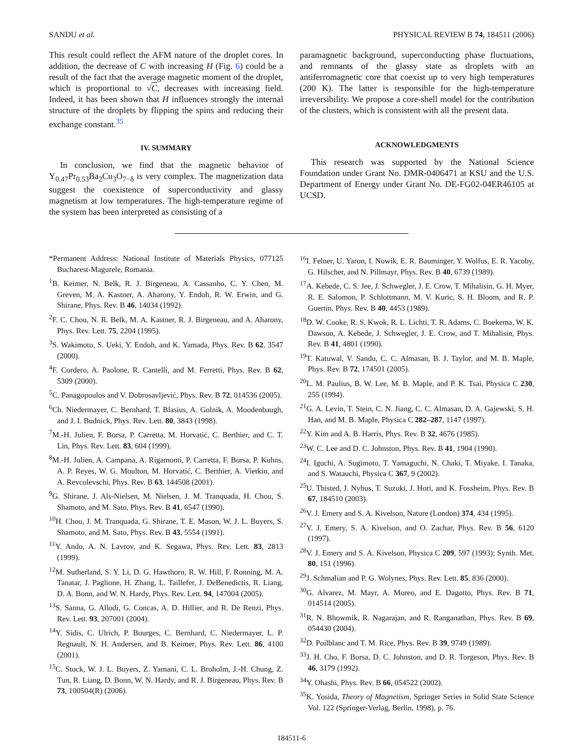SANDU et al. PHYSICAL REVIEW B 74, 184511 (2006)
This result could reflect the AFM nature of the droplet cores. In addition, the decrease of C with increasing H (Fig. 6) could be a result of the fact that the average magnetic moment of the droplet, which is proportional to √C, decreases with increasing field. Indeed, it has been shown that H influences strongly the internal structure of the droplets by flipping the spins and reducing their exchange constant.<sup>35</sup>
IV. SUMMARY
In conclusion, we find that the magnetic behavior of Y<sub>0.47</sub>Pr<sub>0.53</sub>Ba<sub>2</sub>Cu<sub>3</sub>O<sub>7−δ</sub> is very complex. The magnetization data suggest the coexistence of superconductivity and glassy magnetism at low temperatures. The high-temperature regime of the system has been interpreted as consisting of a
paramagnetic background, superconducting phase fluctuations, and remnants of the glassy state as droplets with an antiferromagnetic core that coexist up to very high temperatures (200 K). The latter is responsible for the high-temperature irreversibility. We propose a core-shell model for the contribution of the clusters, which is consistent with all the present data.
ACKNOWLEDGMENTS
This research was supported by the National Science Foundation under Grant No. DMR-0406471 at KSU and the U.S. Department of Energy under Grant No. DE-FG02-04ER46105 at UCSD.
*Permanent Address: National Institute of Materials Physics, 077125 Bucharest-Magurele, Romania.
<sup>1</sup> B. Keimer, N. Belk, R. J. Birgeneau, A. Cassanho, C. Y. Chen, M. Greven, M. A. Kastner, A. Aharony, Y. Endoh, R. W. Erwin, and G. Shirane, Phys. Rev. B 46, 14034 (1992).
<sup>2</sup> F. C. Chou, N. R. Belk, M. A. Kastner, R. J. Birgeneau, and A. Aharony, Phys. Rev. Lett. 75, 2204 (1995).
<sup>3</sup> S. Wakimoto, S. Ueki, Y. Endoh, and K. Yamada, Phys. Rev. B 62, 3547 (2000).
<sup>4</sup> F. Cordero, A. Paolone, R. Cantelli, and M. Ferretti, Phys. Rev. B 62, 5309 (2000).
<sup>5</sup> C. Panagopoulos and V. Dobrosavljević, Phys. Rev. B 72, 014536 (2005).
<sup>6</sup> Ch. Niedermayer, C. Bernhard, T. Blasius, A. Golnik, A. Moodenbaugh, and J. I. Budnick, Phys. Rev. Lett. 80, 3843 (1998).
<sup>7</sup> M.-H. Julien, F. Borsa, P. Carretta, M. Horvatić, C. Berthier, and C. T. Lin, Phys. Rev. Lett. 83, 604 (1999).
<sup>8</sup> M.-H. Julien, A. Campana, A. Rigamonti, P. Carretta, F. Borsa, P. Kuhns, A. P. Reyes, W. G. Moulton, M. Horvatić, C. Berthier, A. Vietkin, and A. Revcolevschi, Phys. Rev. B 63, 144508 (2001).
<sup>9</sup> G. Shirane, J. Als-Nielsen, M. Nielsen, J. M. Tranquada, H. Chou, S. Shamoto, and M. Sato, Phys. Rev. B 41, 6547 (1990).
<sup>10</sup>H. Chou, J. M. Tranquada, G. Shirane, T. E. Mason, W. J. L. Buyers, S. Shamoto, and M. Sato, Phys. Rev. B 43, 5554 (1991).
<sup>11</sup> Y. Ando, A. N. Lavrov, and K. Segawa, Phys. Rev. Lett. 83, 2813 (1999).
<sup>12</sup> M. Sutherland, S. Y. Li, D. G. Hawthorn, R. W. Hill, F. Ronning, M. A. Tanatar, J. Paglione, H. Zhang, L. Taillefer, J. DeBenedictis, R. Liang, D. A. Bonn, and W. N. Hardy, Phys. Rev. Lett. 94, 147004 (2005).
<sup>13</sup> S. Sanna, G. Allodi, G. Concas, A. D. Hillier, and R. De Renzi, Phys. Rev. Lett. 93, 207001 (2004).
<sup>14</sup> Y. Sidis, C. Ulrich, P. Bourges, C. Bernhard, C. Niedermayer, L. P. Regnault, N. H. Andersen, and B. Keimer, Phys. Rev. Lett. 86, 4100 (2001).
<sup>15</sup>C. Stock, W. J. L. Buyers, Z. Yamani, C. L. Broholm, J.-H. Chung, Z. Tun, R. Liang, D. Bonn, W. N. Hardy, and R. J. Birgeneau, Phys. Rev. B 73, 100504(R) (2006).
<sup>16</sup> I. Felner, U. Yaron, I. Nowik, E. R. Bauminger, Y. Wolfus, E. R. Yacoby, G. Hilscher, and N. Pillmayr, Phys. Rev. B 40, 6739 (1989).
<sup>17</sup> A. Kebede, C. S. Jee, J. Schwegler, J. E. Crow, T. Mihalisin, G. H. Myer, R. E. Salomon, P. Schlottmann, M. V. Kuric, S. H. Bloom, and R. P. Guertin, Phys. Rev. B 40, 4453 (1989).
<sup>18</sup> D. W. Cooke, R. S. Kwok, R. L. Lichti, T. R. Adams, C. Boekema, W. K. Dawson, A. Kebede, J. Schwegler, J. E. Crow, and T. Mihalisin, Phys. Rev. B 41, 4801 (1990).
<sup>19</sup> T. Katuwal, V. Sandu, C. C. Almasan, B. J. Taylor, and M. B. Maple, Phys. Rev. B 72, 174501 (2005).
<sup>20</sup> L. M. Paulius, B. W. Lee, M. B. Maple, and P. K. Tsai, Physica C 230, 255 (1994).
<sup>21</sup> G. A. Levin, T. Stein, C. N. Jiang, C. C. Almasan, D. A. Gajewski, S. H. Han, and M. B. Maple, Physica C 282–287, 1147 (1997).
<sup>22</sup> Y. Kim and A. B. Harris, Phys. Rev. B 32, 4676 (1985).
<sup>23</sup> W. C. Lee and D. C. Johnston, Phys. Rev. B 41, 1904 (1990).
<sup>24</sup> I. Iguchi, A. Sugimoto, T. Yamaguchi, N. Chaki, T. Miyake, I. Tanaka, and S. Watauchi, Physica C 367, 9 (2002).
<sup>25</sup> U. Thisted, J. Nyhus, T. Suzuki, J. Hori, and K. Fossheim, Phys. Rev. B 67, 184510 (2003).
<sup>26</sup>V. J. Emery and S. A. Kivelson, Nature (London) 374, 434 (1995).
<sup>27</sup>V. J. Emery, S. A. Kivelson, and O. Zachar, Phys. Rev. B 56, 6120 (1997).
<sup>28</sup>V. J. Emery and S. A. Kivelson, Physica C 209, 597 (1993); Synth. Met. 80, 151 (1996).
<sup>29</sup> J. Schmalian and P. G. Wolynes, Phys. Rev. Lett. 85, 836 (2000).
<sup>30</sup> G. Alvarez, M. Mayr, A. Moreo, and E. Dagotto, Phys. Rev. B 71, 014514 (2005).
<sup>31</sup> R. N. Bhowmik, R. Nagarajan, and R. Ranganathan, Phys. Rev. B 69, 054430 (2004).
<sup>32</sup> D. Poilblanc and T. M. Rice, Phys. Rev. B 39, 9749 (1989).
<sup>33</sup> J. H. Cho, F. Borsa, D. C. Johnston, and D. R. Torgeson, Phys. Rev. B 46, 3179 (1992).
<sup>34</sup> Y. Ohashi, Phys. Rev. B 66, 054522 (2002).
<sup>35</sup>K. Yosida, Theory of Magnetism, Springer Series in Solid State Science Vol. 122 (Springer-Verlag, Berlin, 1998), p. 76.
184511-6